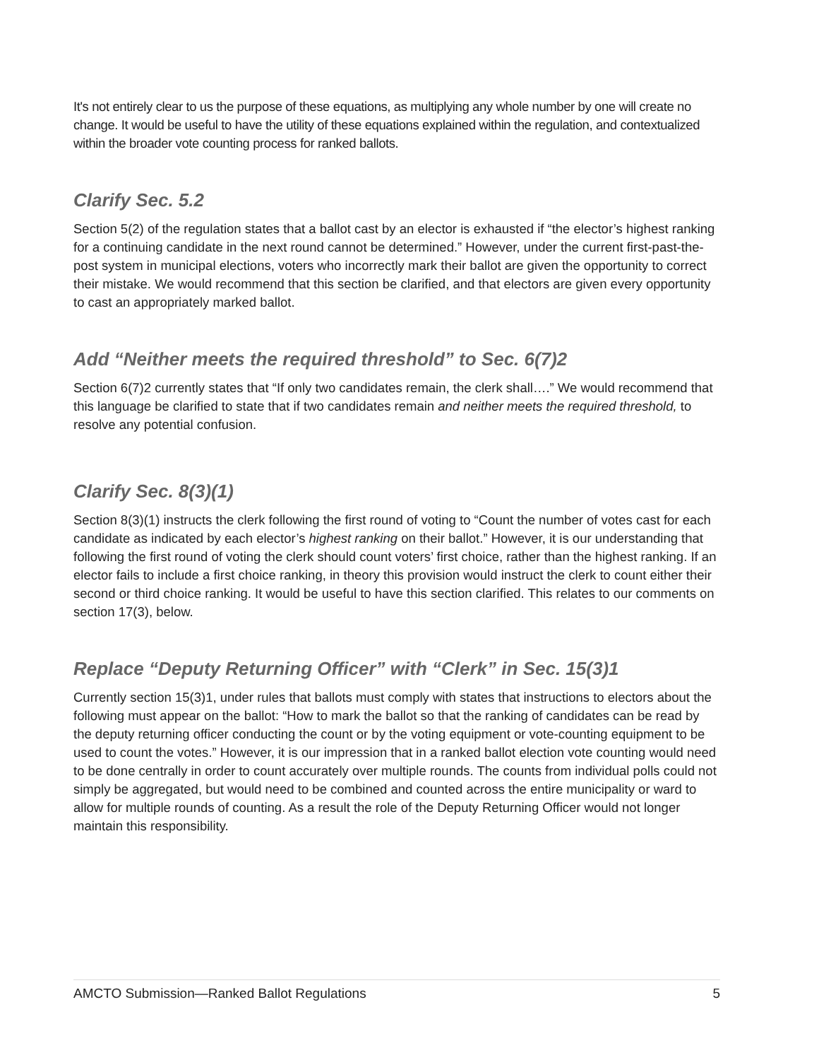It's not entirely clear to us the purpose of these equations, as multiplying any whole number by one will create no change. It would be useful to have the utility of these equations explained within the regulation, and contextualized within the broader vote counting process for ranked ballots.
Clarify Sec. 5.2
Section 5(2) of the regulation states that a ballot cast by an elector is exhausted if “the elector’s highest ranking for a continuing candidate in the next round cannot be determined.” However, under the current first-past-the-post system in municipal elections, voters who incorrectly mark their ballot are given the opportunity to correct their mistake. We would recommend that this section be clarified, and that electors are given every opportunity to cast an appropriately marked ballot.
Add “Neither meets the required threshold” to Sec. 6(7)2
Section 6(7)2 currently states that “If only two candidates remain, the clerk shall….” We would recommend that this language be clarified to state that if two candidates remain and neither meets the required threshold, to resolve any potential confusion.
Clarify Sec. 8(3)(1)
Section 8(3)(1) instructs the clerk following the first round of voting to “Count the number of votes cast for each candidate as indicated by each elector’s highest ranking on their ballot.” However, it is our understanding that following the first round of voting the clerk should count voters’ first choice, rather than the highest ranking. If an elector fails to include a first choice ranking, in theory this provision would instruct the clerk to count either their second or third choice ranking. It would be useful to have this section clarified. This relates to our comments on section 17(3), below.
Replace “Deputy Returning Officer” with “Clerk” in Sec. 15(3)1
Currently section 15(3)1, under rules that ballots must comply with states that instructions to electors about the following must appear on the ballot: “How to mark the ballot so that the ranking of candidates can be read by the deputy returning officer conducting the count or by the voting equipment or vote-counting equipment to be used to count the votes.” However, it is our impression that in a ranked ballot election vote counting would need to be done centrally in order to count accurately over multiple rounds. The counts from individual polls could not simply be aggregated, but would need to be combined and counted across the entire municipality or ward to allow for multiple rounds of counting. As a result the role of the Deputy Returning Officer would not longer maintain this responsibility.
AMCTO Submission—Ranked Ballot Regulations 5